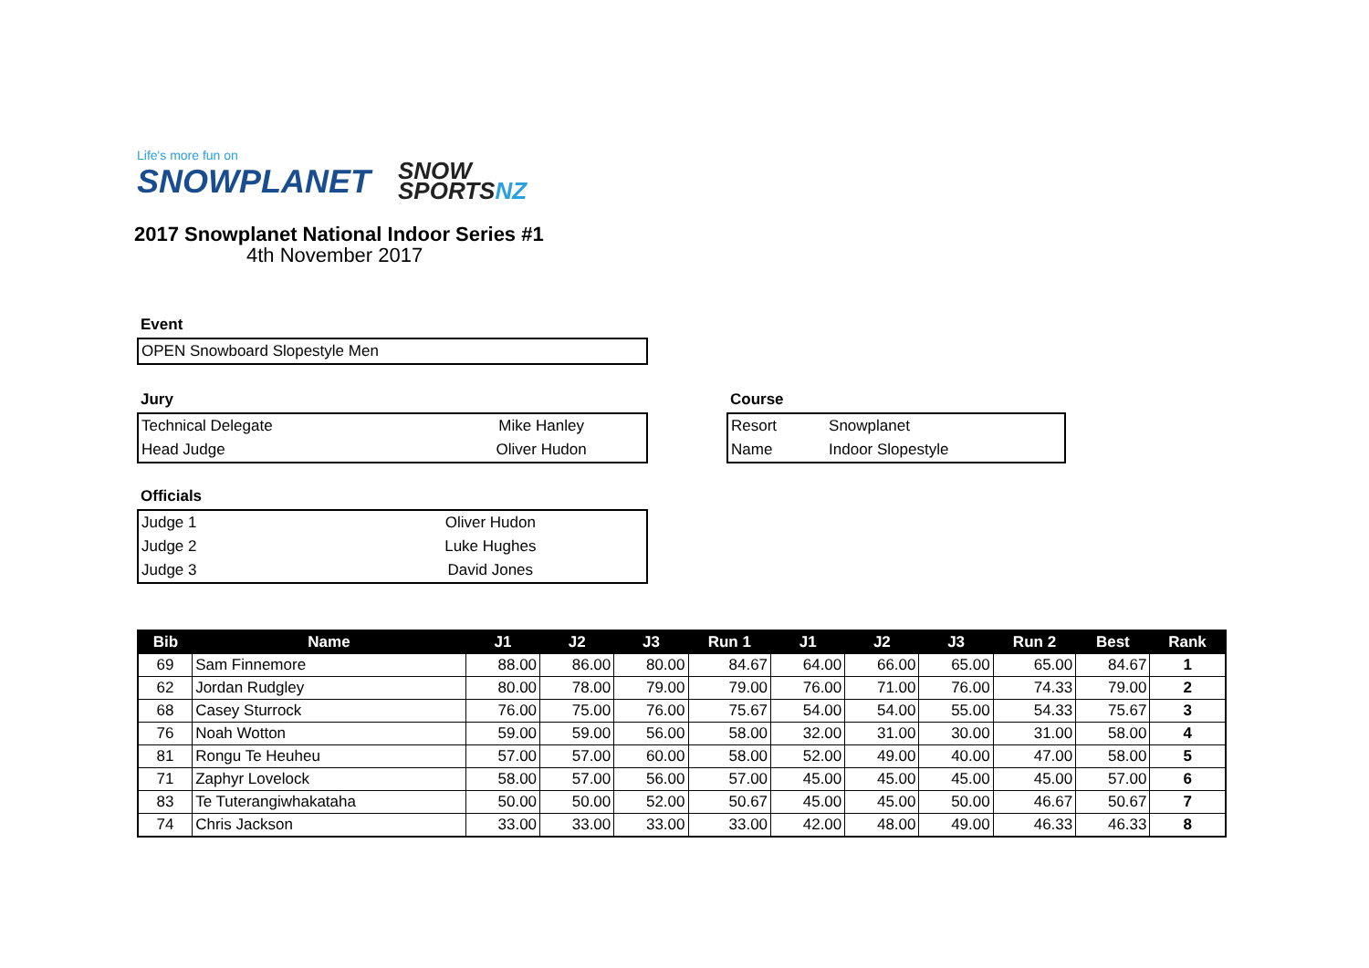Life's more fun on
SNOWPLANET
SNOW
SPORTSNZ
2017 Snowplanet National Indoor Series #1
4th November 2017
Event
| OPEN Snowboard Slopestyle Men |
Jury
| Technical Delegate | Mike Hanley |
| Head Judge | Oliver Hudon |
Course
| Resort | Snowplanet |
| Name | Indoor Slopestyle |
Officials
| Judge 1 | Oliver Hudon |
| Judge 2 | Luke Hughes |
| Judge 3 | David Jones |
| Bib | Name | J1 | J2 | J3 | Run 1 | J1 | J2 | J3 | Run 2 | Best | Rank |
| --- | --- | --- | --- | --- | --- | --- | --- | --- | --- | --- | --- |
| 69 | Sam Finnemore | 88.00 | 86.00 | 80.00 | 84.67 | 64.00 | 66.00 | 65.00 | 65.00 | 84.67 | 1 |
| 62 | Jordan Rudgley | 80.00 | 78.00 | 79.00 | 79.00 | 76.00 | 71.00 | 76.00 | 74.33 | 79.00 | 2 |
| 68 | Casey Sturrock | 76.00 | 75.00 | 76.00 | 75.67 | 54.00 | 54.00 | 55.00 | 54.33 | 75.67 | 3 |
| 76 | Noah Wotton | 59.00 | 59.00 | 56.00 | 58.00 | 32.00 | 31.00 | 30.00 | 31.00 | 58.00 | 4 |
| 81 | Rongu Te Heuheu | 57.00 | 57.00 | 60.00 | 58.00 | 52.00 | 49.00 | 40.00 | 47.00 | 58.00 | 5 |
| 71 | Zaphyr Lovelock | 58.00 | 57.00 | 56.00 | 57.00 | 45.00 | 45.00 | 45.00 | 45.00 | 57.00 | 6 |
| 83 | Te Tuterangiwhakataha | 50.00 | 50.00 | 52.00 | 50.67 | 45.00 | 45.00 | 50.00 | 46.67 | 50.67 | 7 |
| 74 | Chris Jackson | 33.00 | 33.00 | 33.00 | 33.00 | 42.00 | 48.00 | 49.00 | 46.33 | 46.33 | 8 |